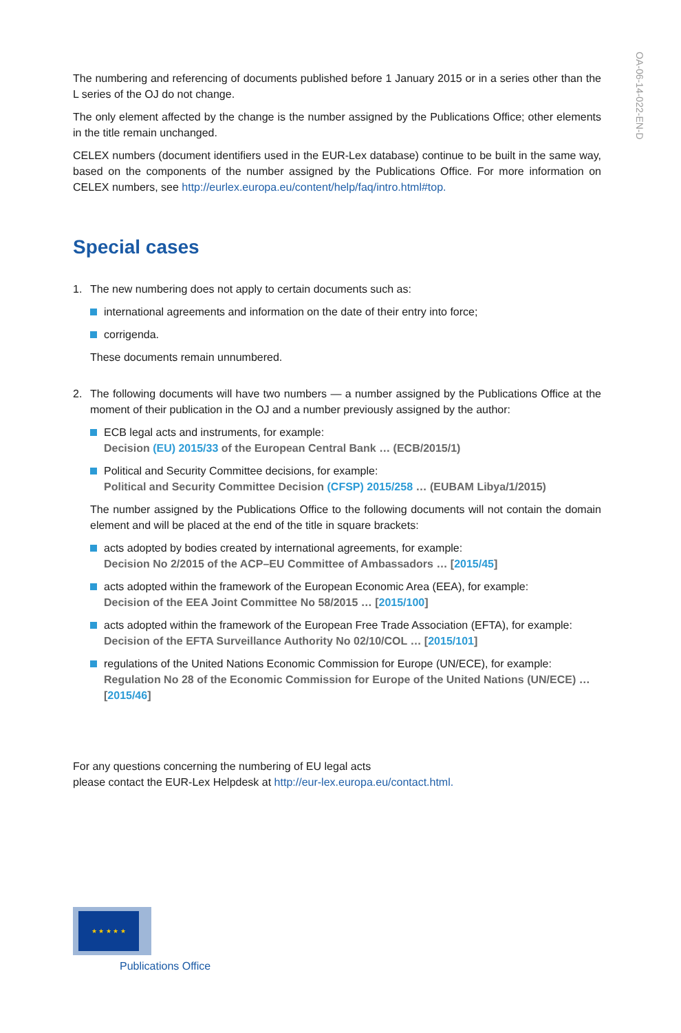OA-06-14-022-EN-D
The numbering and referencing of documents published before 1 January 2015 or in a series other than the L series of the OJ do not change.
The only element affected by the change is the number assigned by the Publications Office; other elements in the title remain unchanged.
CELEX numbers (document identifiers used in the EUR-Lex database) continue to be built in the same way, based on the components of the number assigned by the Publications Office. For more information on CELEX numbers, see http://eurlex.europa.eu/content/help/faq/intro.html#top.
Special cases
1. The new numbering does not apply to certain documents such as:
international agreements and information on the date of their entry into force;
corrigenda.
These documents remain unnumbered.
2. The following documents will have two numbers — a number assigned by the Publications Office at the moment of their publication in the OJ and a number previously assigned by the author:
ECB legal acts and instruments, for example:
Decision (EU) 2015/33 of the European Central Bank … (ECB/2015/1)
Political and Security Committee decisions, for example:
Political and Security Committee Decision (CFSP) 2015/258 … (EUBAM Libya/1/2015)
The number assigned by the Publications Office to the following documents will not contain the domain element and will be placed at the end of the title in square brackets:
acts adopted by bodies created by international agreements, for example:
Decision No 2/2015 of the ACP–EU Committee of Ambassadors … [2015/45]
acts adopted within the framework of the European Economic Area (EEA), for example:
Decision of the EEA Joint Committee No 58/2015 … [2015/100]
acts adopted within the framework of the European Free Trade Association (EFTA), for example:
Decision of the EFTA Surveillance Authority No 02/10/COL … [2015/101]
regulations of the United Nations Economic Commission for Europe (UN/ECE), for example:
Regulation No 28 of the Economic Commission for Europe of the United Nations (UN/ECE) … [2015/46]
For any questions concerning the numbering of EU legal acts
please contact the EUR-Lex Helpdesk at http://eur-lex.europa.eu/contact.html.
★ ★ ★ ★ ★
Publications Office